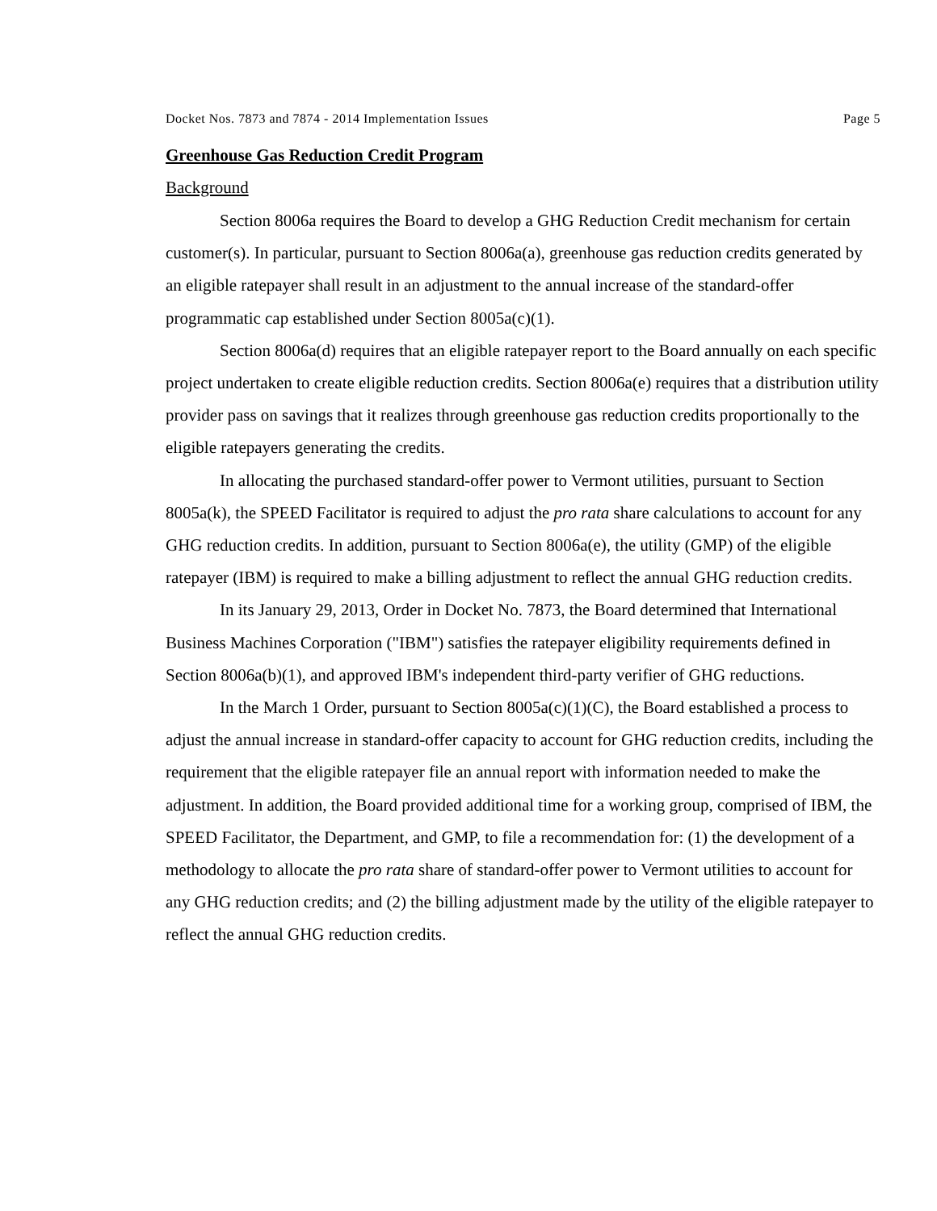Docket Nos. 7873 and 7874 - 2014 Implementation Issues Page 5
Greenhouse Gas Reduction Credit Program
Background
Section 8006a requires the Board to develop a GHG Reduction Credit mechanism for certain customer(s). In particular, pursuant to Section 8006a(a), greenhouse gas reduction credits generated by an eligible ratepayer shall result in an adjustment to the annual increase of the standard-offer programmatic cap established under Section 8005a(c)(1).
Section 8006a(d) requires that an eligible ratepayer report to the Board annually on each specific project undertaken to create eligible reduction credits. Section 8006a(e) requires that a distribution utility provider pass on savings that it realizes through greenhouse gas reduction credits proportionally to the eligible ratepayers generating the credits.
In allocating the purchased standard-offer power to Vermont utilities, pursuant to Section 8005a(k), the SPEED Facilitator is required to adjust the pro rata share calculations to account for any GHG reduction credits. In addition, pursuant to Section 8006a(e), the utility (GMP) of the eligible ratepayer (IBM) is required to make a billing adjustment to reflect the annual GHG reduction credits.
In its January 29, 2013, Order in Docket No. 7873, the Board determined that International Business Machines Corporation ("IBM") satisfies the ratepayer eligibility requirements defined in Section 8006a(b)(1), and approved IBM's independent third-party verifier of GHG reductions.
In the March 1 Order, pursuant to Section 8005a(c)(1)(C), the Board established a process to adjust the annual increase in standard-offer capacity to account for GHG reduction credits, including the requirement that the eligible ratepayer file an annual report with information needed to make the adjustment. In addition, the Board provided additional time for a working group, comprised of IBM, the SPEED Facilitator, the Department, and GMP, to file a recommendation for: (1) the development of a methodology to allocate the pro rata share of standard-offer power to Vermont utilities to account for any GHG reduction credits; and (2) the billing adjustment made by the utility of the eligible ratepayer to reflect the annual GHG reduction credits.